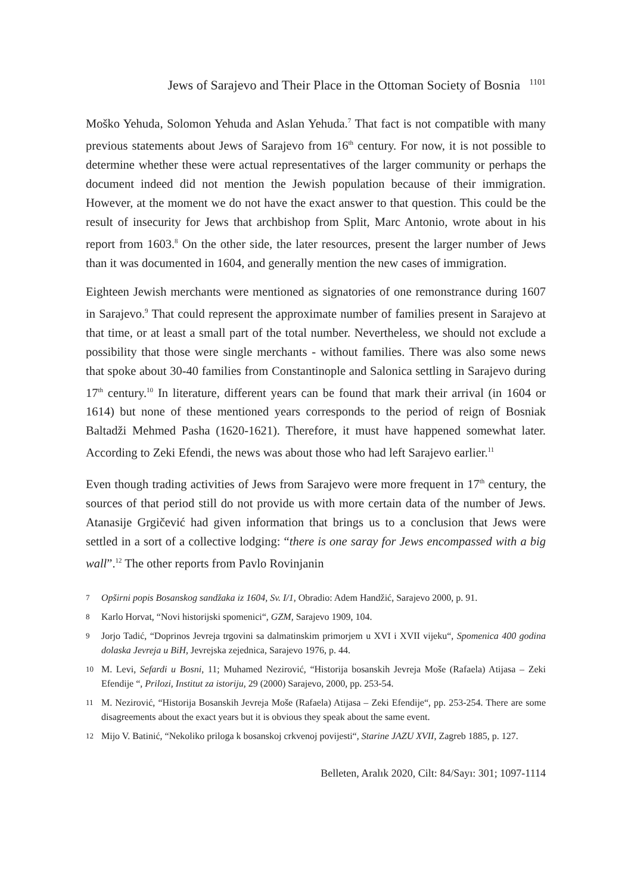Jews of Sarajevo and Their Place in the Ottoman Society of Bosnia <sup>1101</sup>
Moško Yehuda, Solomon Yehuda and Aslan Yehuda.<sup>7</sup> That fact is not compatible with many previous statements about Jews of Sarajevo from 16<sup>th</sup> century. For now, it is not possible to determine whether these were actual representatives of the larger community or perhaps the document indeed did not mention the Jewish population because of their immigration. However, at the moment we do not have the exact answer to that question. This could be the result of insecurity for Jews that archbishop from Split, Marc Antonio, wrote about in his report from 1603.<sup>8</sup> On the other side, the later resources, present the larger number of Jews than it was documented in 1604, and generally mention the new cases of immigration.
Eighteen Jewish merchants were mentioned as signatories of one remonstrance during 1607 in Sarajevo.<sup>9</sup> That could represent the approximate number of families present in Sarajevo at that time, or at least a small part of the total number. Nevertheless, we should not exclude a possibility that those were single merchants - without families. There was also some news that spoke about 30-40 families from Constantinople and Salonica settling in Sarajevo during 17<sup>th</sup> century.<sup>10</sup> In literature, different years can be found that mark their arrival (in 1604 or 1614) but none of these mentioned years corresponds to the period of reign of Bosniak Baltadži Mehmed Pasha (1620-1621). Therefore, it must have happened somewhat later. According to Zeki Efendi, the news was about those who had left Sarajevo earlier.<sup>11</sup>
Even though trading activities of Jews from Sarajevo were more frequent in 17<sup>th</sup> century, the sources of that period still do not provide us with more certain data of the number of Jews. Atanasije Grgičević had given information that brings us to a conclusion that Jews were settled in a sort of a collective lodging: “there is one saray for Jews encompassed with a big wall”.<sup>12</sup> The other reports from Pavlo Rovinjanin
7 Opširni popis Bosanskog sandžaka iz 1604, Sv. I/1, Obradio: Adem Handžić, Sarajevo 2000, p. 91.
8 Karlo Horvat, “Novi historijski spomenici“, GZM, Sarajevo 1909, 104.
9 Jorjo Tadić, “Doprinos Jevreja trgovini sa dalmatinskim primorjem u XVI i XVII vijeku“, Spomenica 400 godina dolaska Jevreja u BiH, Jevrejska zejednica, Sarajevo 1976, p. 44.
10 M. Levi, Sefardi u Bosni, 11; Muhamed Nezirović, “Historija bosanskih Jevreja Moše (Rafaela) Atijasa – Zeki Efendije “, Prilozi, Institut za istoriju, 29 (2000) Sarajevo, 2000, pp. 253-54.
11 M. Nezirović, “Historija Bosanskih Jevreja Moše (Rafaela) Atijasa – Zeki Efendije“, pp. 253-254. There are some disagreements about the exact years but it is obvious they speak about the same event.
12 Mijo V. Batinić, “Nekoliko priloga k bosanskoj crkvenoj povijesti“, Starine JAZU XVII, Zagreb 1885, p. 127.
Belleten, Aralık 2020, Cilt: 84/Sayı: 301; 1097-1114